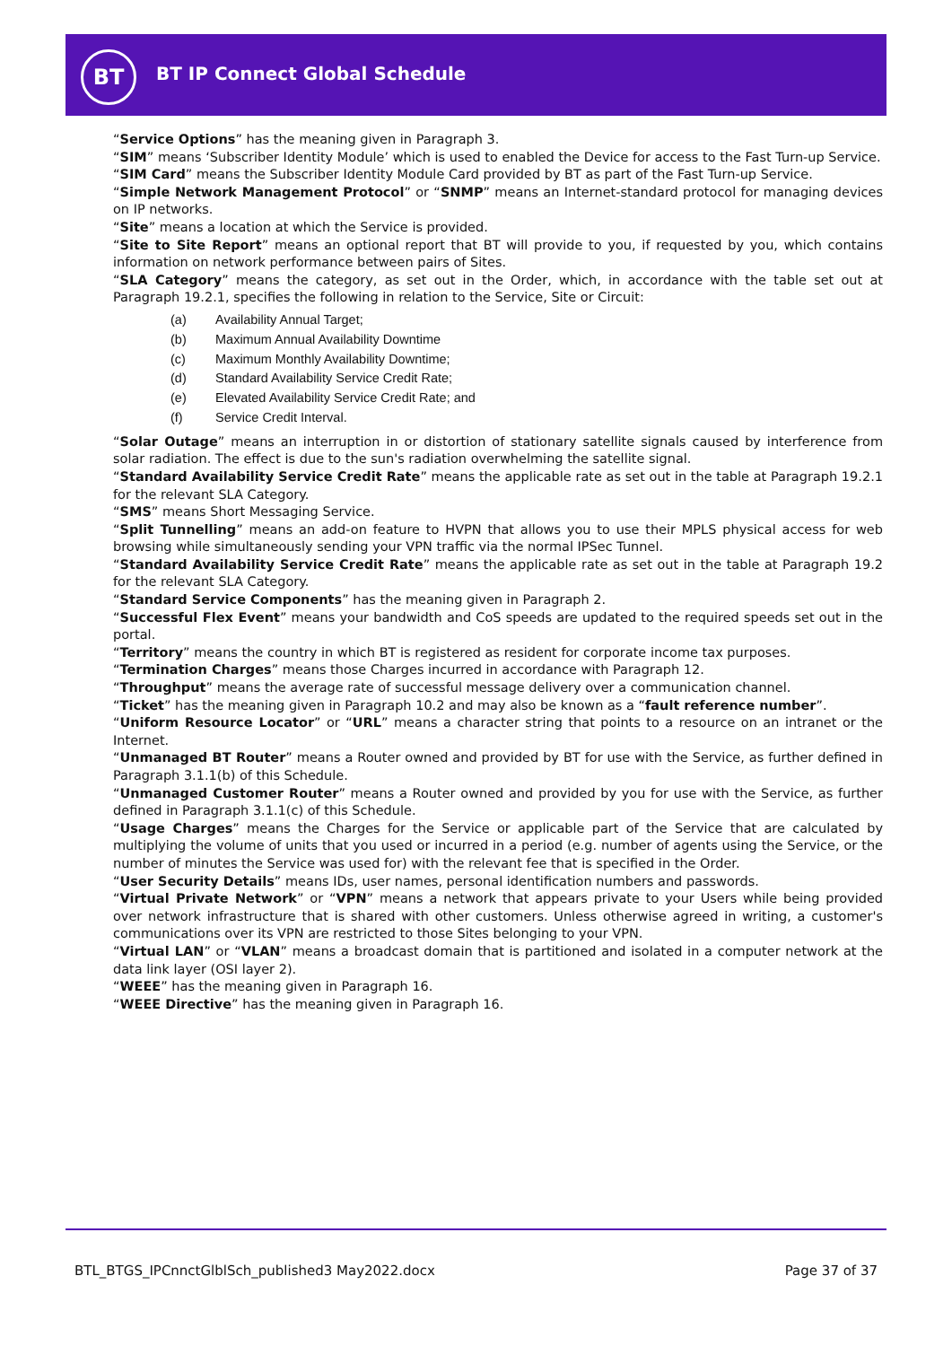BT BT IP Connect Global Schedule
“Service Options” has the meaning given in Paragraph 3.
“SIM” means ‘Subscriber Identity Module’ which is used to enabled the Device for access to the Fast Turn-up Service.
“SIM Card” means the Subscriber Identity Module Card provided by BT as part of the Fast Turn-up Service.
“Simple Network Management Protocol” or “SNMP” means an Internet-standard protocol for managing devices on IP networks.
“Site” means a location at which the Service is provided.
“Site to Site Report” means an optional report that BT will provide to you, if requested by you, which contains information on network performance between pairs of Sites.
“SLA Category” means the category, as set out in the Order, which, in accordance with the table set out at Paragraph 19.2.1, specifies the following in relation to the Service, Site or Circuit:
(a) Availability Annual Target;
(b) Maximum Annual Availability Downtime
(c) Maximum Monthly Availability Downtime;
(d) Standard Availability Service Credit Rate;
(e) Elevated Availability Service Credit Rate; and
(f) Service Credit Interval.
“Solar Outage” means an interruption in or distortion of stationary satellite signals caused by interference from solar radiation. The effect is due to the sun's radiation overwhelming the satellite signal.
“Standard Availability Service Credit Rate” means the applicable rate as set out in the table at Paragraph 19.2.1 for the relevant SLA Category.
“SMS” means Short Messaging Service.
“Split Tunnelling” means an add-on feature to HVPN that allows you to use their MPLS physical access for web browsing while simultaneously sending your VPN traffic via the normal IPSec Tunnel.
“Standard Availability Service Credit Rate” means the applicable rate as set out in the table at Paragraph 19.2 for the relevant SLA Category.
“Standard Service Components” has the meaning given in Paragraph 2.
“Successful Flex Event” means your bandwidth and CoS speeds are updated to the required speeds set out in the portal.
“Territory” means the country in which BT is registered as resident for corporate income tax purposes.
“Termination Charges” means those Charges incurred in accordance with Paragraph 12.
“Throughput” means the average rate of successful message delivery over a communication channel.
“Ticket” has the meaning given in Paragraph 10.2 and may also be known as a “fault reference number”.
“Uniform Resource Locator” or “URL” means a character string that points to a resource on an intranet or the Internet.
“Unmanaged BT Router” means a Router owned and provided by BT for use with the Service, as further defined in Paragraph 3.1.1(b) of this Schedule.
“Unmanaged Customer Router” means a Router owned and provided by you for use with the Service, as further defined in Paragraph 3.1.1(c) of this Schedule.
“Usage Charges” means the Charges for the Service or applicable part of the Service that are calculated by multiplying the volume of units that you used or incurred in a period (e.g. number of agents using the Service, or the number of minutes the Service was used for) with the relevant fee that is specified in the Order.
“User Security Details” means IDs, user names, personal identification numbers and passwords.
“Virtual Private Network” or “VPN” means a network that appears private to your Users while being provided over network infrastructure that is shared with other customers. Unless otherwise agreed in writing, a customer's communications over its VPN are restricted to those Sites belonging to your VPN.
“Virtual LAN” or “VLAN” means a broadcast domain that is partitioned and isolated in a computer network at the data link layer (OSI layer 2).
“WEEE” has the meaning given in Paragraph 16.
“WEEE Directive” has the meaning given in Paragraph 16.
BTL_BTGS_IPCnnctGlblSch_published3 May2022.docx Page 37 of 37